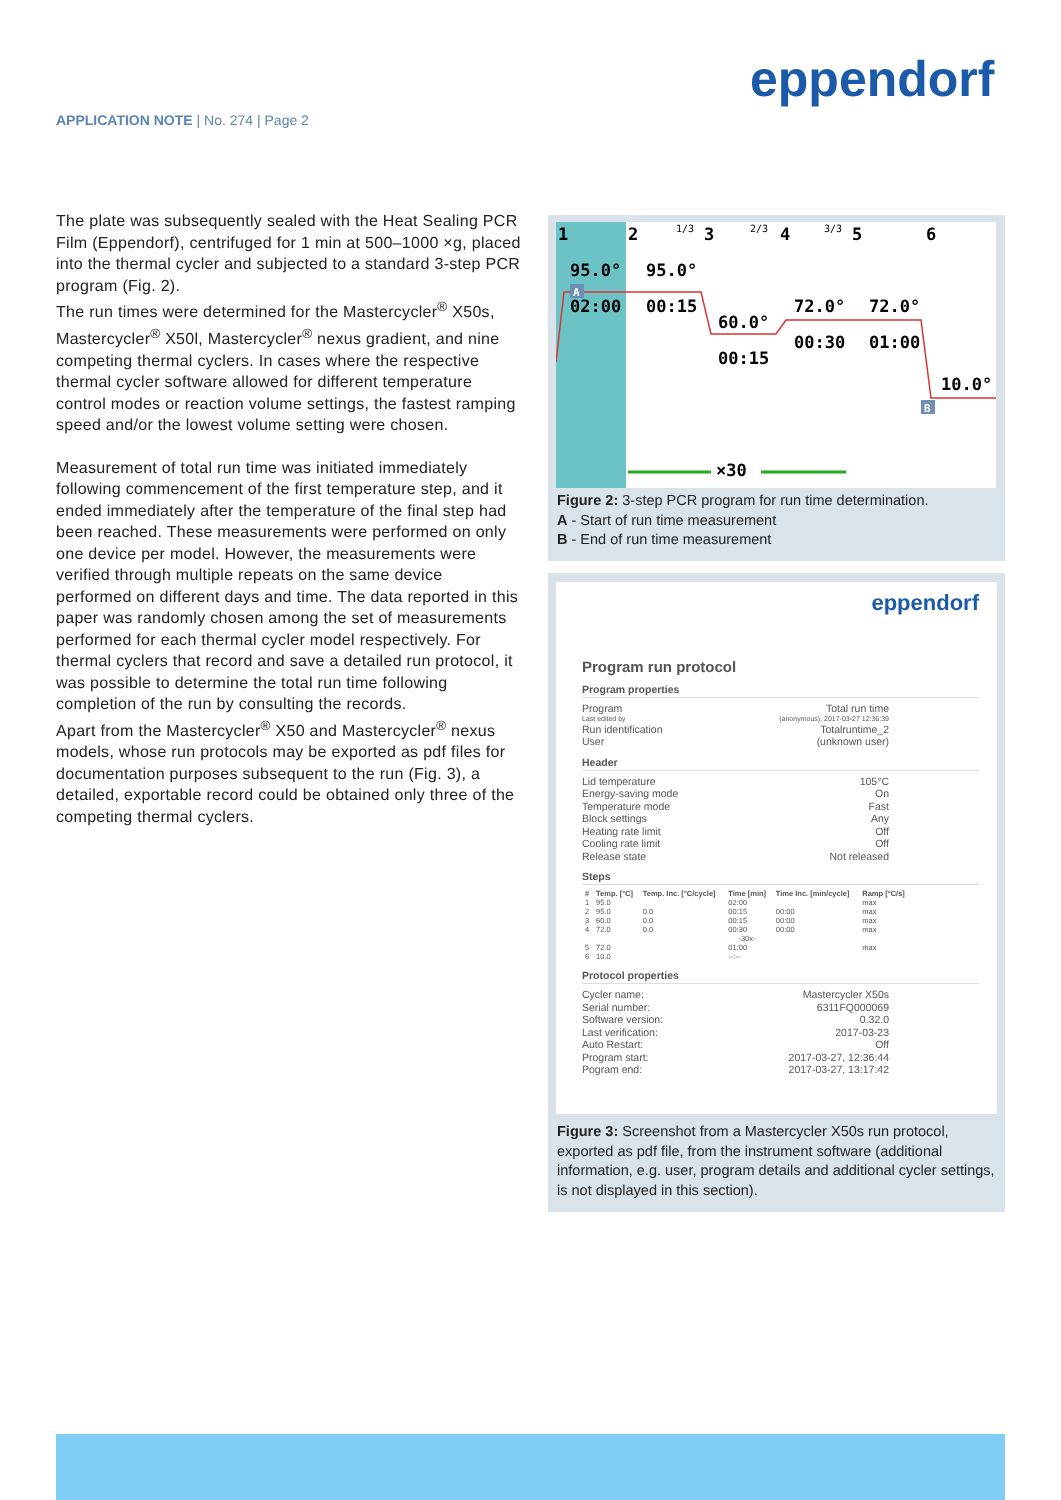eppendorf
APPLICATION NOTE | No. 274 | Page 2
The plate was subsequently sealed with the Heat Sealing PCR Film (Eppendorf), centrifuged for 1 min at 500–1000 ×g, placed into the thermal cycler and subjected to a standard 3-step PCR program (Fig. 2).
The run times were determined for the Mastercycler<sup>®</sup> X50s, Mastercycler<sup>®</sup> X50l, Mastercycler<sup>®</sup> nexus gradient, and nine competing thermal cyclers. In cases where the respective thermal cycler software allowed for different temperature control modes or reaction volume settings, the fastest ramping speed and/or the lowest volume setting were chosen.
Measurement of total run time was initiated immediately following commencement of the first temperature step, and it ended immediately after the temperature of the final step had been reached. These measurements were performed on only one device per model. However, the measurements were verified through multiple repeats on the same device performed on different days and time. The data reported in this paper was randomly chosen among the set of measurements performed for each thermal cycler model respectively. For thermal cyclers that record and save a detailed run protocol, it was possible to determine the total run time following completion of the run by consulting the records.
Apart from the Mastercycler<sup>®</sup> X50 and Mastercycler<sup>®</sup> nexus models, whose run protocols may be exported as pdf files for documentation purposes subsequent to the run (Fig. 3), a detailed, exportable record could be obtained only three of the competing thermal cyclers.
1
2
3
4
5
6
95.0°
95.0°
02:00
00:15
60.0°
00:15
72.0°
72.0°
00:30
01:00
10.0°
×30
1/3
2/3
3/3
A
B
Figure 2: 3-step PCR program for run time determination.
A - Start of run time measurement
B - End of run time measurement
eppendorf
Program run protocol
Program properties
Program Total run time
Last edited by (anonymous), 2017-03-27 12:36:39
Run identification Totalruntime_2
User (unknown user)
Header
Lid temperature 105°C
Energy-saving mode On
Temperature mode Fast
Block settings Any
Heating rate limit Off
Cooling rate limit Off
Release state Not released
Steps
| # | Temp. [°C] | Temp. Inc. [°C/cycle] | Time [min] | Time Inc. [min/cycle] | Ramp [°C/s] |
| --- | --- | --- | --- | --- | --- |
| 1 | 95.0 | | 02:00 | | max |
| 2 | 95.0 | 0.0 | 00:15 | 00:00 | max |
| 3 | 60.0 | 0.0 | 00:15 | 00:00 | max |
| 4 | 72.0 | 0.0 | 00:30 | 00:00 | max |
| -30x- | | | | | |
| 5 | 72.0 | | 01:00 | | max |
| 6 | 10.0 | | --:-- | | |
Protocol properties
Cycler name: Mastercycler X50s
Serial number: 6311FQ000069
Software version: 0.32.0
Last verification: 2017-03-23
Auto Restart: Off
Program start: 2017-03-27, 12:36:44
Pogram end: 2017-03-27, 13:17:42
Figure 3: Screenshot from a Mastercycler X50s run protocol, exported as pdf file, from the instrument software (additional information, e.g. user, program details and additional cycler settings, is not displayed in this section).